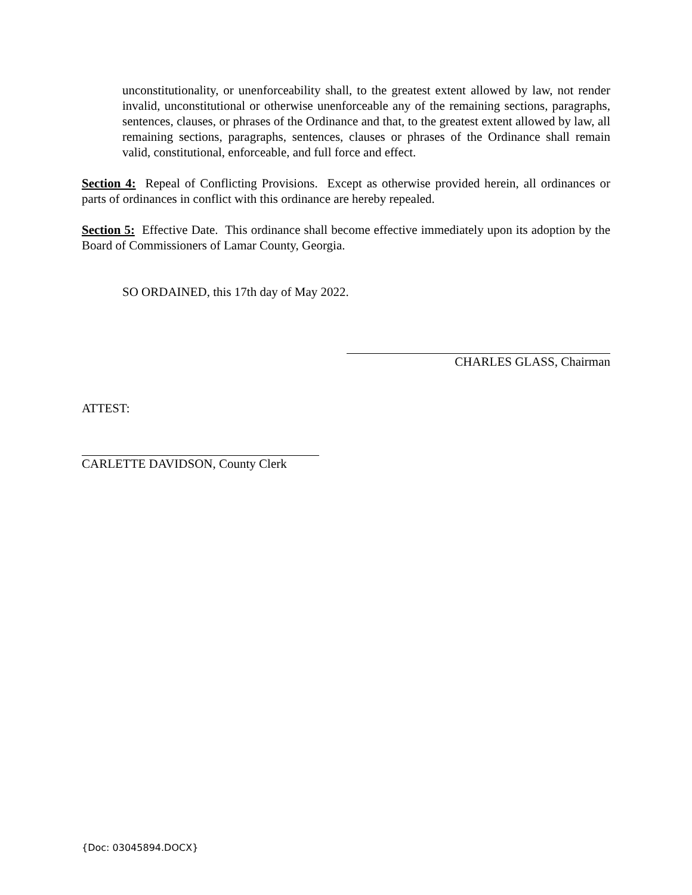unconstitutionality, or unenforceability shall, to the greatest extent allowed by law, not render invalid, unconstitutional or otherwise unenforceable any of the remaining sections, paragraphs, sentences, clauses, or phrases of the Ordinance and that, to the greatest extent allowed by law, all remaining sections, paragraphs, sentences, clauses or phrases of the Ordinance shall remain valid, constitutional, enforceable, and full force and effect.
Section 4: Repeal of Conflicting Provisions. Except as otherwise provided herein, all ordinances or parts of ordinances in conflict with this ordinance are hereby repealed.
Section 5: Effective Date. This ordinance shall become effective immediately upon its adoption by the Board of Commissioners of Lamar County, Georgia.
SO ORDAINED, this 17th day of May 2022.
CHARLES GLASS, Chairman
ATTEST:
CARLETTE DAVIDSON, County Clerk
{Doc: 03045894.DOCX}